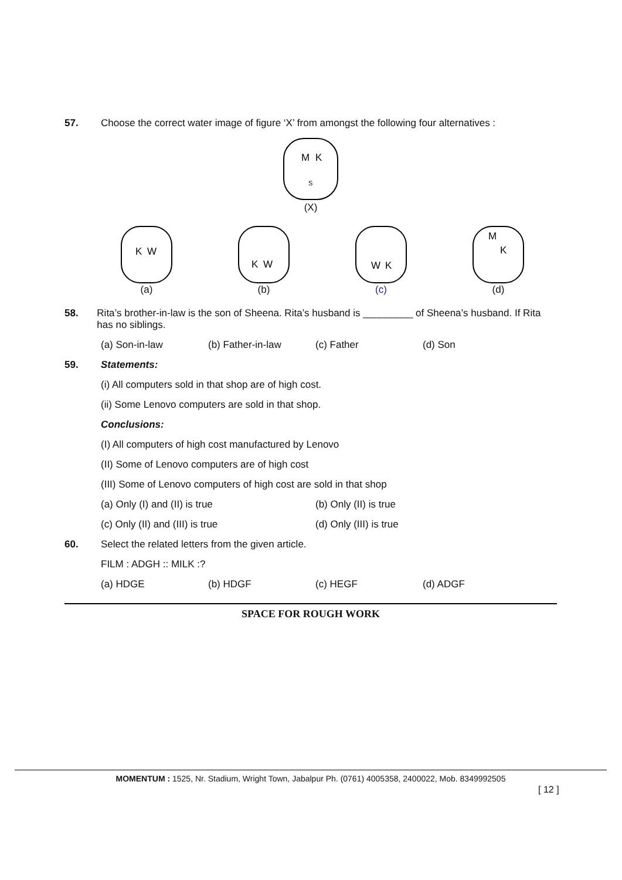57. Choose the correct water image of figure ‘X’ from amongst the following four alternatives :
M
K
S
(X)
W
K
(a)
W
K
(b)
W
K
(c)
M
K
(d)
58. Rita’s brother-in-law is the son of Sheena. Rita’s husband is _________ of Sheena’s husband. If Rita has no siblings.
(a) Son-in-law (b) Father-in-law (c) Father (d) Son
59. Statements:
(i) All computers sold in that shop are of high cost.
(ii) Some Lenovo computers are sold in that shop.
Conclusions:
(I) All computers of high cost manufactured by Lenovo
(II) Some of Lenovo computers are of high cost
(III) Some of Lenovo computers of high cost are sold in that shop
(a) Only (I) and (II) is true (b) Only (II) is true
(c) Only (II) and (III) is true (d) Only (III) is true
60. Select the related letters from the given article.
FILM : ADGH :: MILK :?
(a) HDGE (b) HDGF (c) HEGF (d) ADGF
SPACE FOR ROUGH WORK
MOMENTUM : 1525, Nr. Stadium, Wright Town, Jabalpur Ph. (0761) 4005358, 2400022, Mob. 8349992505
[ 12 ]